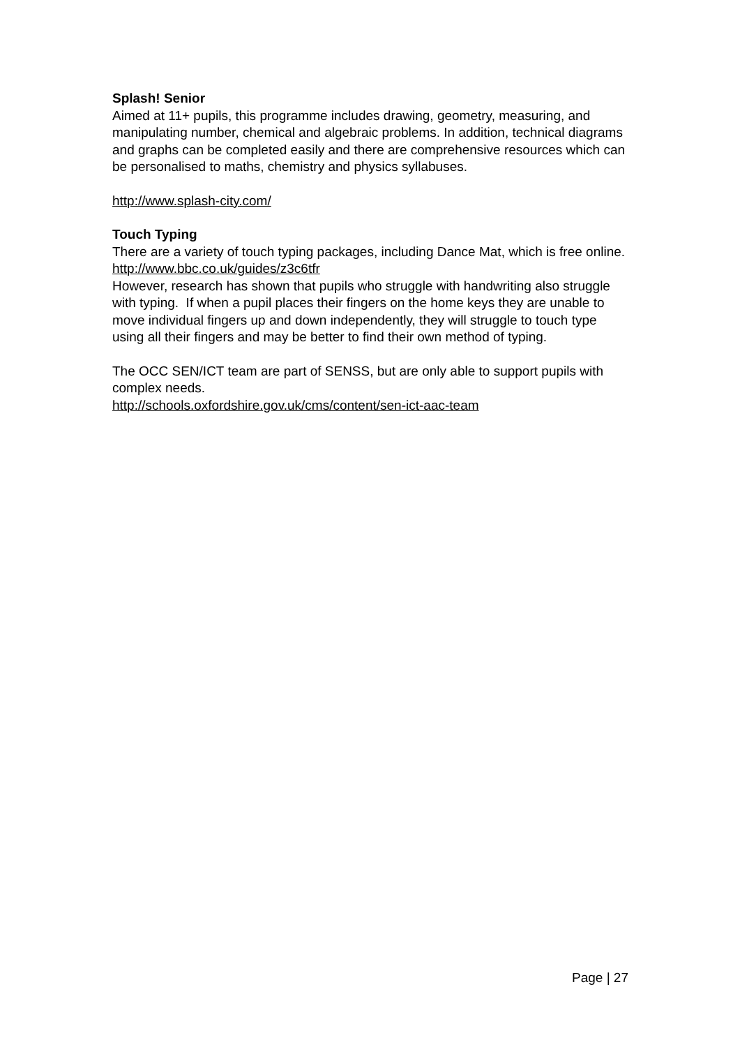Splash! Senior
Aimed at 11+ pupils, this programme includes drawing, geometry, measuring, and manipulating number, chemical and algebraic problems. In addition, technical diagrams and graphs can be completed easily and there are comprehensive resources which can be personalised to maths, chemistry and physics syllabuses.
http://www.splash-city.com/
Touch Typing
There are a variety of touch typing packages, including Dance Mat, which is free online.
http://www.bbc.co.uk/guides/z3c6tfr
However, research has shown that pupils who struggle with handwriting also struggle with typing. If when a pupil places their fingers on the home keys they are unable to move individual fingers up and down independently, they will struggle to touch type using all their fingers and may be better to find their own method of typing.
The OCC SEN/ICT team are part of SENSS, but are only able to support pupils with complex needs.
http://schools.oxfordshire.gov.uk/cms/content/sen-ict-aac-team
Page | 27